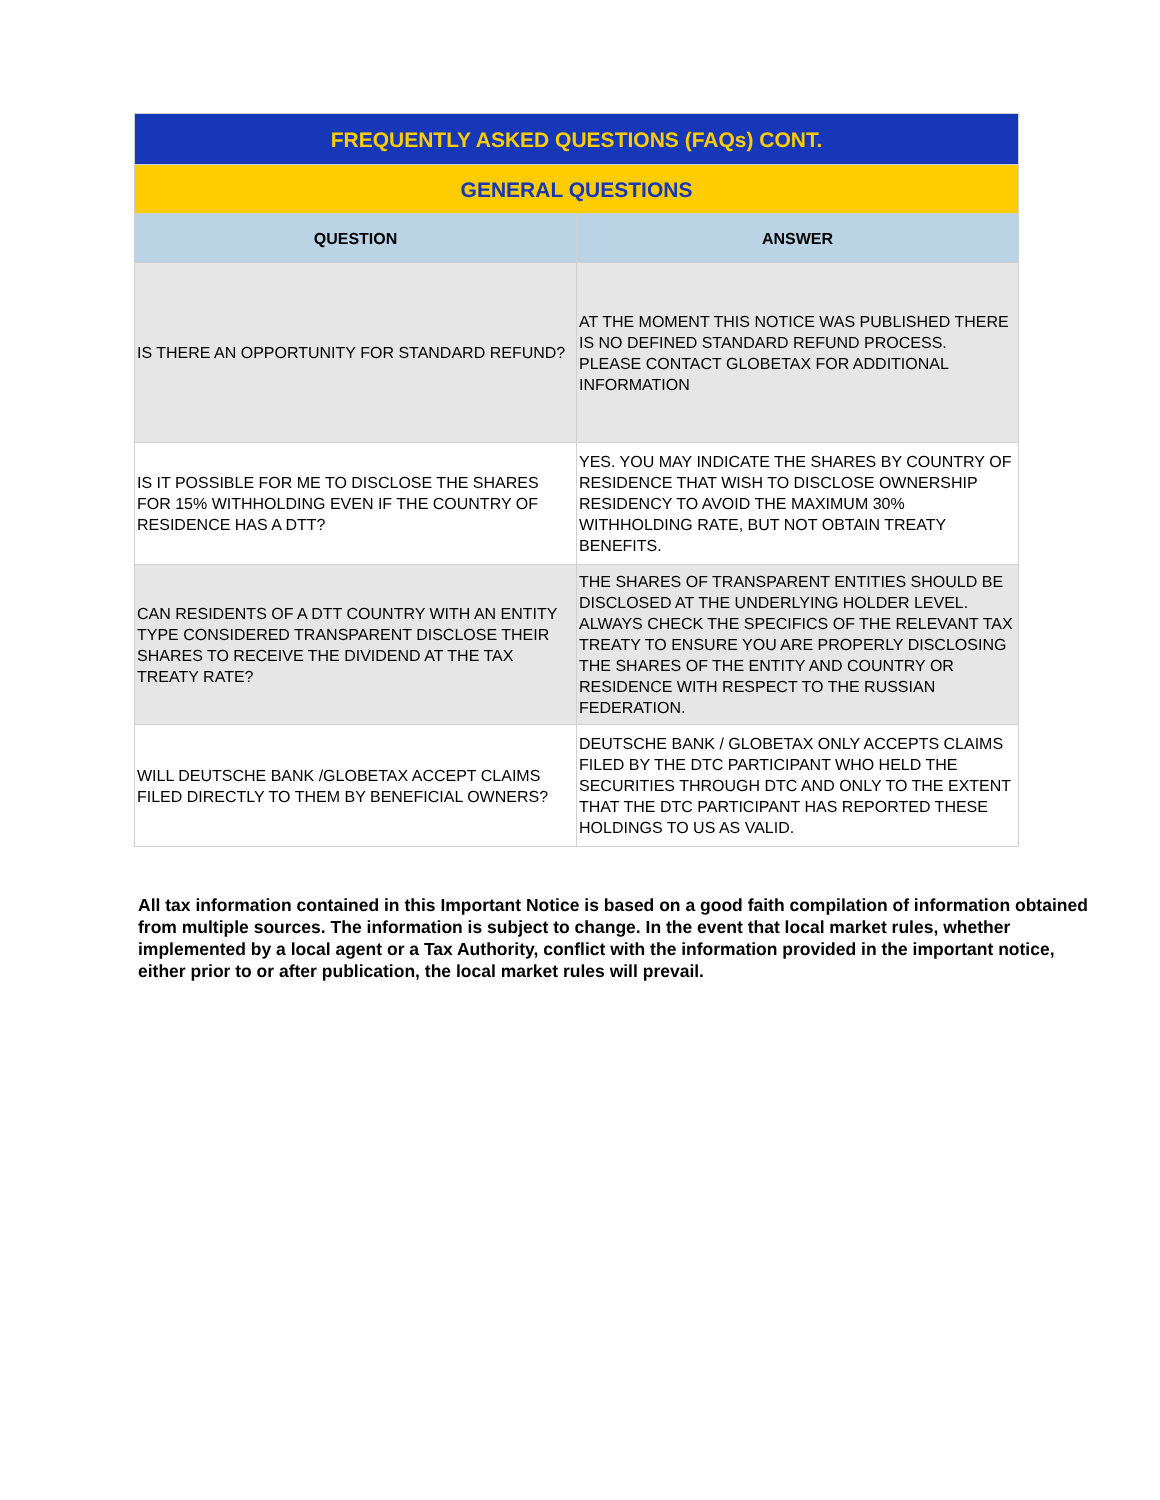| FREQUENTLY ASKED QUESTIONS (FAQs) CONT. | |
| --- | --- |
| GENERAL QUESTIONS | |
| QUESTION | ANSWER |
| IS THERE AN OPPORTUNITY FOR STANDARD REFUND? | AT THE MOMENT THIS NOTICE WAS PUBLISHED THERE IS NO DEFINED STANDARD REFUND PROCESS. PLEASE CONTACT GLOBETAX FOR ADDITIONAL INFORMATION |
| IS IT POSSIBLE FOR ME TO DISCLOSE THE SHARES FOR 15% WITHHOLDING EVEN IF THE COUNTRY OF RESIDENCE HAS A DTT? | YES. YOU MAY INDICATE THE SHARES BY COUNTRY OF RESIDENCE THAT WISH TO DISCLOSE OWNERSHIP RESIDENCY TO AVOID THE MAXIMUM 30% WITHHOLDING RATE, BUT NOT OBTAIN TREATY BENEFITS. |
| CAN RESIDENTS OF A DTT COUNTRY WITH AN ENTITY TYPE CONSIDERED TRANSPARENT DISCLOSE THEIR SHARES TO RECEIVE THE DIVIDEND AT THE TAX TREATY RATE? | THE SHARES OF TRANSPARENT ENTITIES SHOULD BE DISCLOSED AT THE UNDERLYING HOLDER LEVEL. ALWAYS CHECK THE SPECIFICS OF THE RELEVANT TAX TREATY TO ENSURE YOU ARE PROPERLY DISCLOSING THE SHARES OF THE ENTITY AND COUNTRY OR RESIDENCE WITH RESPECT TO THE RUSSIAN FEDERATION. |
| WILL DEUTSCHE BANK /GLOBETAX ACCEPT CLAIMS FILED DIRECTLY TO THEM BY BENEFICIAL OWNERS? | DEUTSCHE BANK / GLOBETAX ONLY ACCEPTS CLAIMS FILED BY THE DTC PARTICIPANT WHO HELD THE SECURITIES THROUGH DTC AND ONLY TO THE EXTENT THAT THE DTC PARTICIPANT HAS REPORTED THESE HOLDINGS TO US AS VALID. |
All tax information contained in this Important Notice is based on a good faith compilation of information obtained from multiple sources. The information is subject to change. In the event that local market rules, whether implemented by a local agent or a Tax Authority, conflict with the information provided in the important notice, either prior to or after publication, the local market rules will prevail.